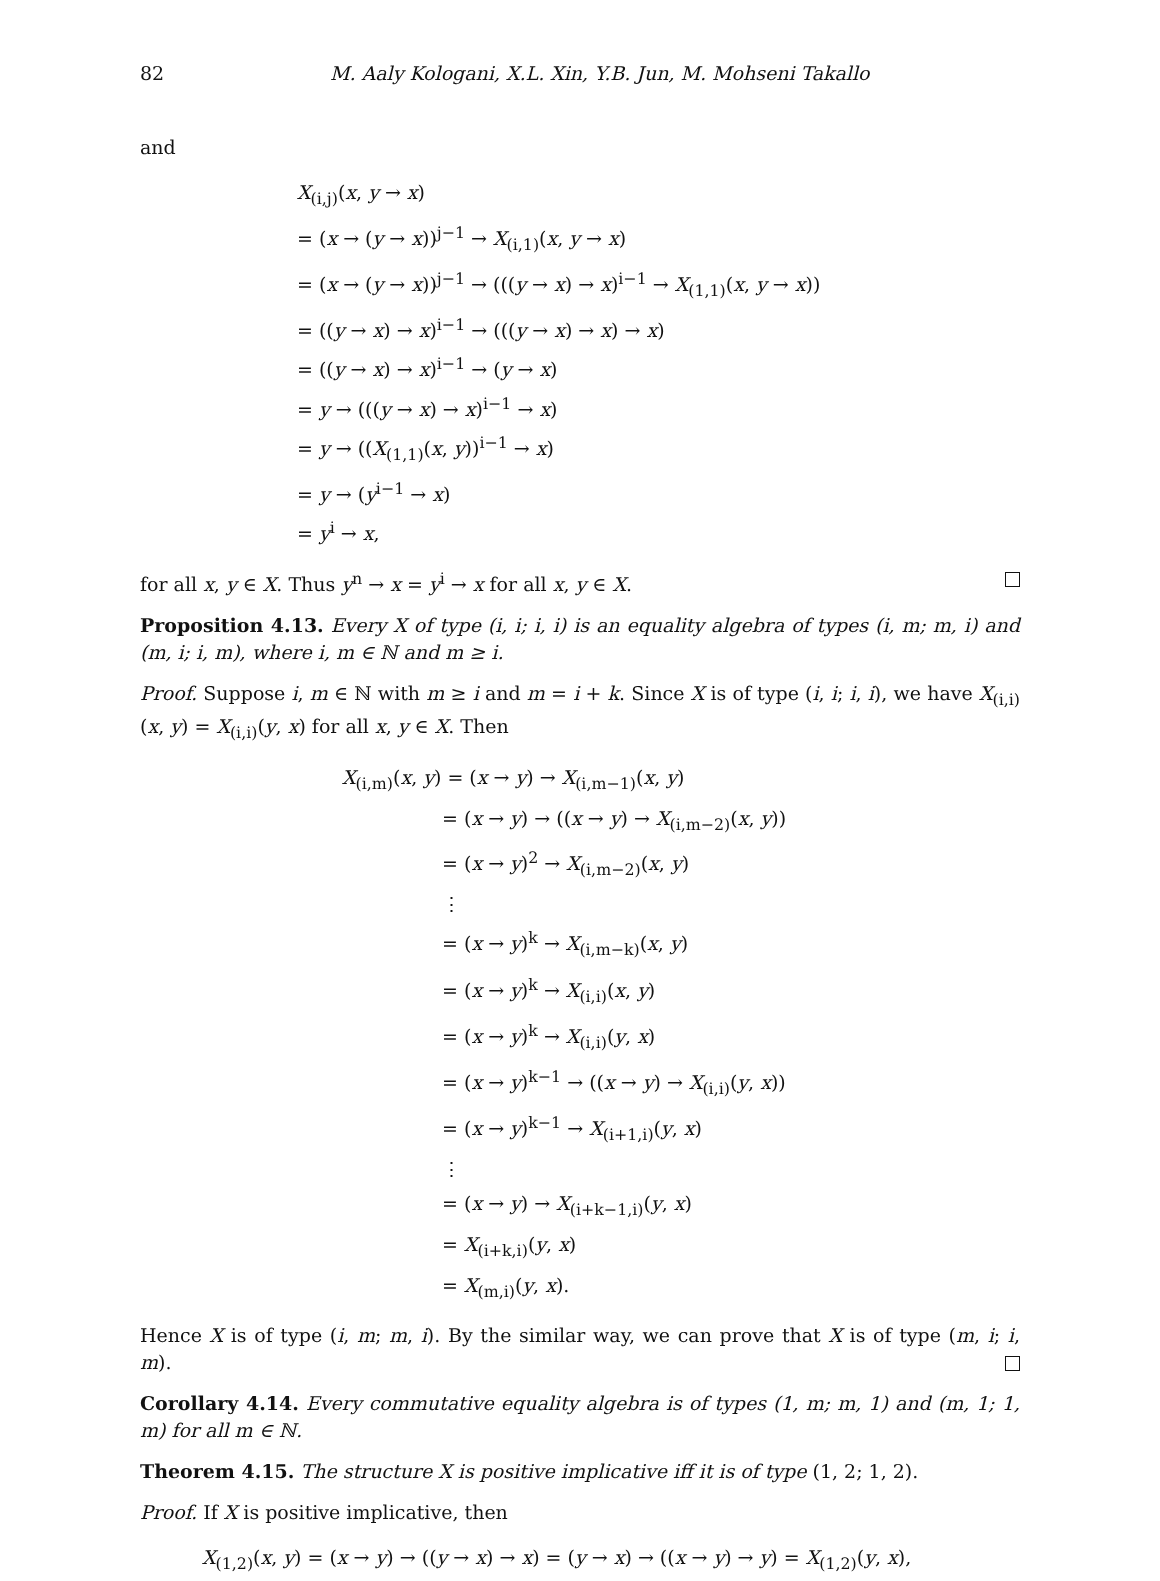82 M. Aaly Kologani, X.L. Xin, Y.B. Jun, M. Mohseni Takallo
and
X<sub>(i,j)</sub>(x, y → x)
= (x → (y → x))<sup>j−1</sup> → X<sub>(i,1)</sub>(x, y → x)
= (x → (y → x))<sup>j−1</sup> → (((y → x) → x)<sup>i−1</sup> → X<sub>(1,1)</sub>(x, y → x))
= ((y → x) → x)<sup>i−1</sup> → (((y → x) → x) → x)
= ((y → x) → x)<sup>i−1</sup> → (y → x)
= y → (((y → x) → x)<sup>i−1</sup> → x)
= y → ((X<sub>(1,1)</sub>(x, y))<sup>i−1</sup> → x)
= y → (y<sup>i−1</sup> → x)
= y<sup>i</sup> → x,
for all x, y ∈ X. Thus y<sup>n</sup> → x = y<sup>i</sup> → x for all x, y ∈ X.
Proposition 4.13. Every X of type (i, i; i, i) is an equality algebra of types (i, m; m, i) and (m, i; i, m), where i, m ∈ ℕ and m ≥ i.
Proof. Suppose i, m ∈ ℕ with m ≥ i and m = i + k. Since X is of type (i, i; i, i), we have X<sub>(i,i)</sub>(x, y) = X<sub>(i,i)</sub>(y, x) for all x, y ∈ X. Then
X<sub>(i,m)</sub>(x, y) = (x → y) → X<sub>(i,m−1)</sub>(x, y)
= (x → y) → ((x → y) → X<sub>(i,m−2)</sub>(x, y))
= (x → y)<sup>2</sup> → X<sub>(i,m−2)</sub>(x, y)
⋮
= (x → y)<sup>k</sup> → X<sub>(i,m−k)</sub>(x, y)
= (x → y)<sup>k</sup> → X<sub>(i,i)</sub>(x, y)
= (x → y)<sup>k</sup> → X<sub>(i,i)</sub>(y, x)
= (x → y)<sup>k−1</sup> → ((x → y) → X<sub>(i,i)</sub>(y, x))
= (x → y)<sup>k−1</sup> → X<sub>(i+1,i)</sub>(y, x)
⋮
= (x → y) → X<sub>(i+k−1,i)</sub>(y, x)
= X<sub>(i+k,i)</sub>(y, x)
= X<sub>(m,i)</sub>(y, x).
Hence X is of type (i, m; m, i). By the similar way, we can prove that X is of type (m, i; i, m).
Corollary 4.14. Every commutative equality algebra is of types (1, m; m, 1) and (m, 1; 1, m) for all m ∈ ℕ.
Theorem 4.15. The structure X is positive implicative iff it is of type (1, 2; 1, 2).
Proof. If X is positive implicative, then
X<sub>(1,2)</sub>(x, y) = (x → y) → ((y → x) → x) = (y → x) → ((x → y) → y) = X<sub>(1,2)</sub>(y, x),